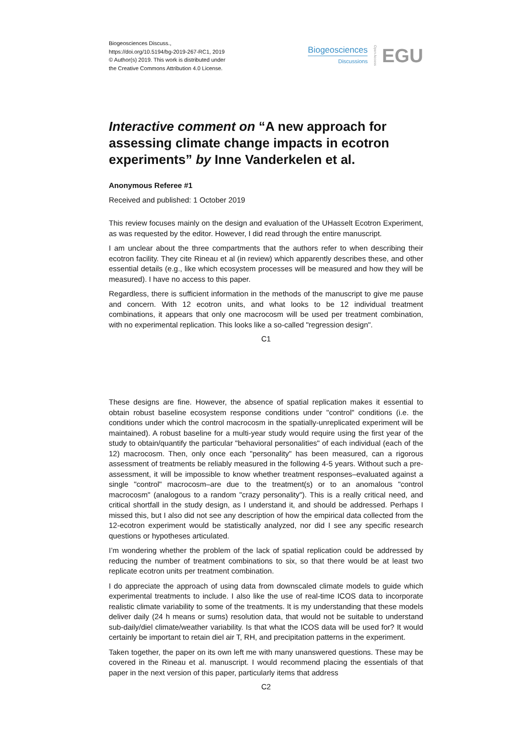Biogeosciences Discuss.,
https://doi.org/10.5194/bg-2019-267-RC1, 2019
© Author(s) 2019. This work is distributed under
the Creative Commons Attribution 4.0 License.
Biogeosciences
Discussions
Open Access
EGU
Interactive comment on “A new approach for assessing climate change impacts in ecotron experiments” by Inne Vanderkelen et al.
Anonymous Referee #1
Received and published: 1 October 2019
This review focuses mainly on the design and evaluation of the UHasselt Ecotron Experiment, as was requested by the editor. However, I did read through the entire manuscript.
I am unclear about the three compartments that the authors refer to when describing their ecotron facility. They cite Rineau et al (in review) which apparently describes these, and other essential details (e.g., like which ecosystem processes will be measured and how they will be measured). I have no access to this paper.
Regardless, there is sufficient information in the methods of the manuscript to give me pause and concern. With 12 ecotron units, and what looks to be 12 individual treatment combinations, it appears that only one macrocosm will be used per treatment combination, with no experimental replication. This looks like a so-called "regression design".
C1
These designs are fine. However, the absence of spatial replication makes it essential to obtain robust baseline ecosystem response conditions under "control" conditions (i.e. the conditions under which the control macrocosm in the spatially-unreplicated experiment will be maintained). A robust baseline for a multi-year study would require using the first year of the study to obtain/quantify the particular "behavioral personalities" of each individual (each of the 12) macrocosm. Then, only once each "personality" has been measured, can a rigorous assessment of treatments be reliably measured in the following 4-5 years. Without such a pre-assessment, it will be impossible to know whether treatment responses–evaluated against a single "control" macrocosm–are due to the treatment(s) or to an anomalous "control macrocosm" (analogous to a random "crazy personality"). This is a really critical need, and critical shortfall in the study design, as I understand it, and should be addressed. Perhaps I missed this, but I also did not see any description of how the empirical data collected from the 12-ecotron experiment would be statistically analyzed, nor did I see any specific research questions or hypotheses articulated.
I’m wondering whether the problem of the lack of spatial replication could be addressed by reducing the number of treatment combinations to six, so that there would be at least two replicate ecotron units per treatment combination.
I do appreciate the approach of using data from downscaled climate models to guide which experimental treatments to include. I also like the use of real-time ICOS data to incorporate realistic climate variability to some of the treatments. It is my understanding that these models deliver daily (24 h means or sums) resolution data, that would not be suitable to understand sub-daily/diel climate/weather variability. Is that what the ICOS data will be used for? It would certainly be important to retain diel air T, RH, and precipitation patterns in the experiment.
Taken together, the paper on its own left me with many unanswered questions. These may be covered in the Rineau et al. manuscript. I would recommend placing the essentials of that paper in the next version of this paper, particularly items that address
C2